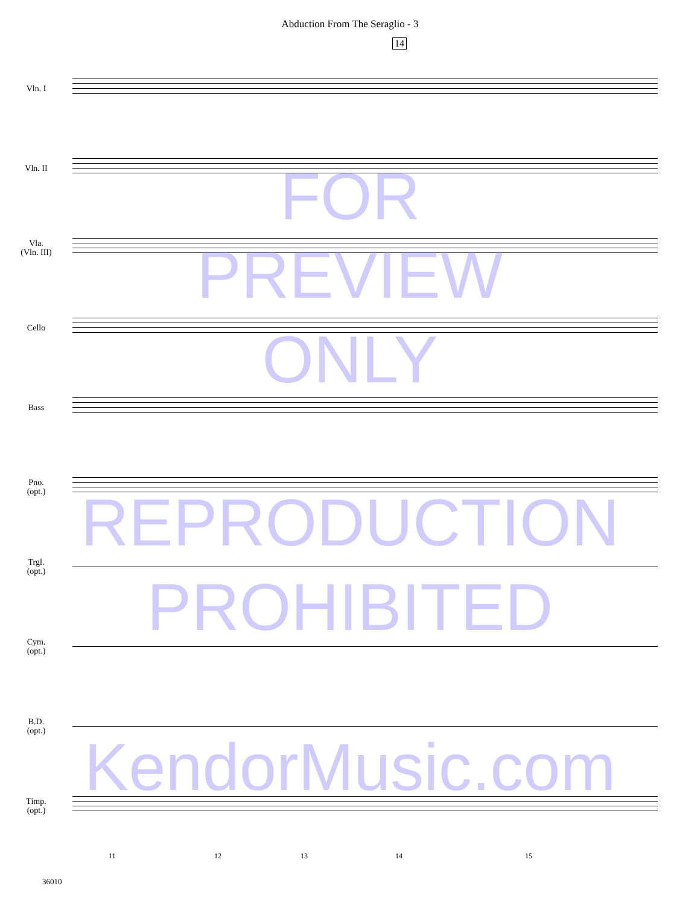Abduction From The Seraglio - 3
14
Vln. I
Vln. II
Vla.
(Vln. III)
Cello
Bass
Pno.
(opt.)
Trgl.
(opt.)
Cym.
(opt.)
B.D.
(opt.)
Timp.
(opt.)
11 12 13 14 15
FOR
PREVIEW
ONLY
REPRODUCTION
PROHIBITED
KendorMusic.com
36010